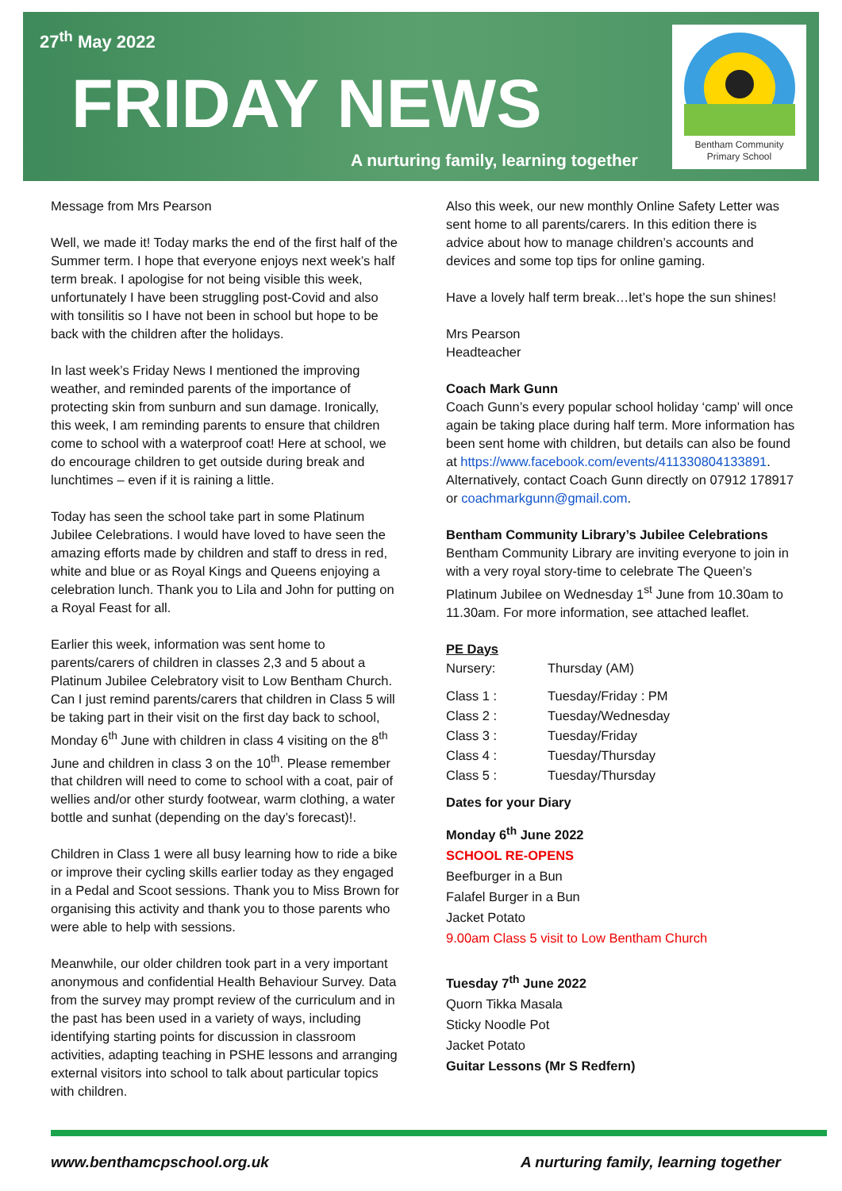27<sup>th</sup> May 2022
FRIDAY NEWS
A nurturing family, learning together
Bentham Community
Primary School
Message from Mrs Pearson
Well, we made it! Today marks the end of the first half of the Summer term. I hope that everyone enjoys next week’s half term break. I apologise for not being visible this week, unfortunately I have been struggling post-Covid and also with tonsilitis so I have not been in school but hope to be back with the children after the holidays.
In last week’s Friday News I mentioned the improving weather, and reminded parents of the importance of protecting skin from sunburn and sun damage. Ironically, this week, I am reminding parents to ensure that children come to school with a waterproof coat! Here at school, we do encourage children to get outside during break and lunchtimes – even if it is raining a little.
Today has seen the school take part in some Platinum Jubilee Celebrations. I would have loved to have seen the amazing efforts made by children and staff to dress in red, white and blue or as Royal Kings and Queens enjoying a celebration lunch. Thank you to Lila and John for putting on a Royal Feast for all.
Earlier this week, information was sent home to parents/carers of children in classes 2,3 and 5 about a Platinum Jubilee Celebratory visit to Low Bentham Church. Can I just remind parents/carers that children in Class 5 will be taking part in their visit on the first day back to school, Monday 6<sup>th</sup> June with children in class 4 visiting on the 8<sup>th</sup> June and children in class 3 on the 10<sup>th</sup>. Please remember that children will need to come to school with a coat, pair of wellies and/or other sturdy footwear, warm clothing, a water bottle and sunhat (depending on the day’s forecast)!.
Children in Class 1 were all busy learning how to ride a bike or improve their cycling skills earlier today as they engaged in a Pedal and Scoot sessions. Thank you to Miss Brown for organising this activity and thank you to those parents who were able to help with sessions.
Meanwhile, our older children took part in a very important anonymous and confidential Health Behaviour Survey. Data from the survey may prompt review of the curriculum and in the past has been used in a variety of ways, including identifying starting points for discussion in classroom activities, adapting teaching in PSHE lessons and arranging external visitors into school to talk about particular topics with children.
Also this week, our new monthly Online Safety Letter was sent home to all parents/carers. In this edition there is advice about how to manage children’s accounts and devices and some top tips for online gaming.
Have a lovely half term break…let’s hope the sun shines!
Mrs Pearson
Headteacher
Coach Mark Gunn
Coach Gunn’s every popular school holiday ‘camp’ will once again be taking place during half term. More information has been sent home with children, but details can also be found at https://www.facebook.com/events/411330804133891. Alternatively, contact Coach Gunn directly on 07912 178917 or coachmarkgunn@gmail.com.
Bentham Community Library’s Jubilee Celebrations
Bentham Community Library are inviting everyone to join in with a very royal story-time to celebrate The Queen’s Platinum Jubilee on Wednesday 1<sup>st</sup> June from 10.30am to 11.30am. For more information, see attached leaflet.
PE Days
| Nursery: | Thursday (AM) |
| Class 1 : | Tuesday/Friday : PM |
| Class 2 : | Tuesday/Wednesday |
| Class 3 : | Tuesday/Friday |
| Class 4 : | Tuesday/Thursday |
| Class 5 : | Tuesday/Thursday |
Dates for your Diary
Monday 6<sup>th</sup> June 2022
SCHOOL RE-OPENS
Beefburger in a Bun
Falafel Burger in a Bun
Jacket Potato
9.00am Class 5 visit to Low Bentham Church
Tuesday 7<sup>th</sup> June 2022
Quorn Tikka Masala
Sticky Noodle Pot
Jacket Potato
Guitar Lessons (Mr S Redfern)
www.benthamcpschool.org.uk
A nurturing family, learning together